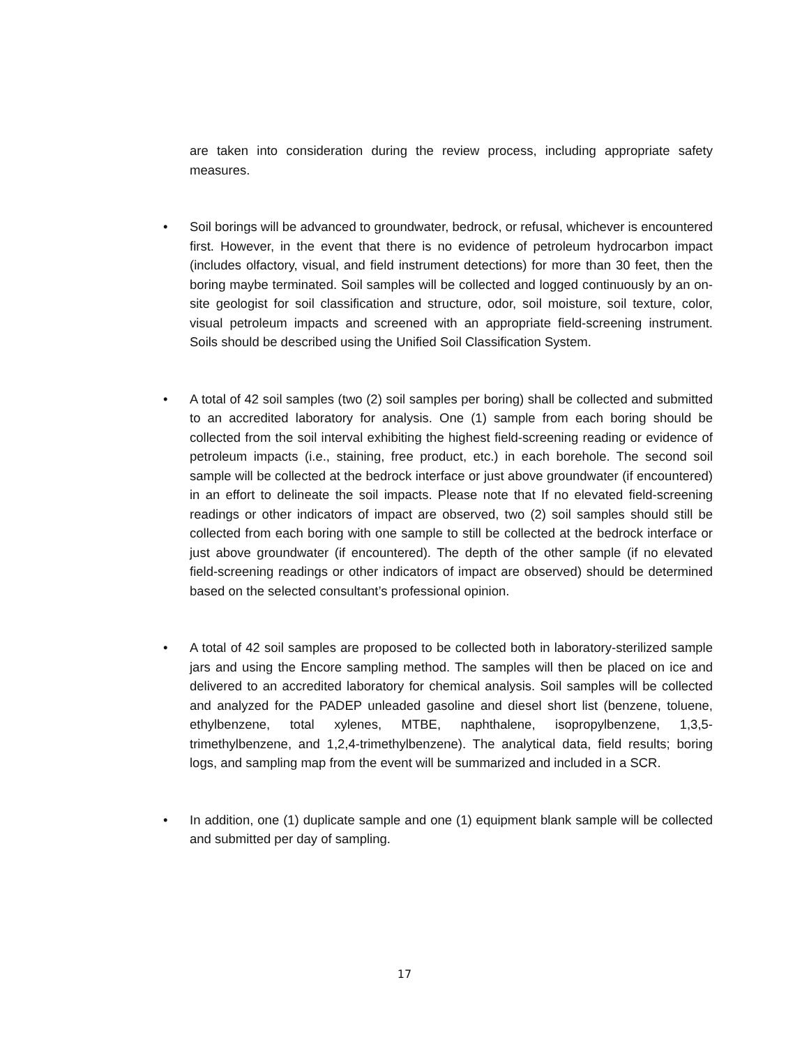are taken into consideration during the review process, including appropriate safety measures.
•
Soil borings will be advanced to groundwater, bedrock, or refusal, whichever is encountered first. However, in the event that there is no evidence of petroleum hydrocarbon impact (includes olfactory, visual, and field instrument detections) for more than 30 feet, then the boring maybe terminated. Soil samples will be collected and logged continuously by an on-site geologist for soil classification and structure, odor, soil moisture, soil texture, color, visual petroleum impacts and screened with an appropriate field-screening instrument. Soils should be described using the Unified Soil Classification System.
•
A total of 42 soil samples (two (2) soil samples per boring) shall be collected and submitted to an accredited laboratory for analysis. One (1) sample from each boring should be collected from the soil interval exhibiting the highest field-screening reading or evidence of petroleum impacts (i.e., staining, free product, etc.) in each borehole. The second soil sample will be collected at the bedrock interface or just above groundwater (if encountered) in an effort to delineate the soil impacts. Please note that If no elevated field-screening readings or other indicators of impact are observed, two (2) soil samples should still be collected from each boring with one sample to still be collected at the bedrock interface or just above groundwater (if encountered). The depth of the other sample (if no elevated field-screening readings or other indicators of impact are observed) should be determined based on the selected consultant’s professional opinion.
•
A total of 42 soil samples are proposed to be collected both in laboratory-sterilized sample jars and using the Encore sampling method. The samples will then be placed on ice and delivered to an accredited laboratory for chemical analysis. Soil samples will be collected and analyzed for the PADEP unleaded gasoline and diesel short list (benzene, toluene, ethylbenzene, total xylenes, MTBE, naphthalene, isopropylbenzene, 1,3,5-trimethylbenzene, and 1,2,4-trimethylbenzene). The analytical data, field results; boring logs, and sampling map from the event will be summarized and included in a SCR.
•
In addition, one (1) duplicate sample and one (1) equipment blank sample will be collected and submitted per day of sampling.
17